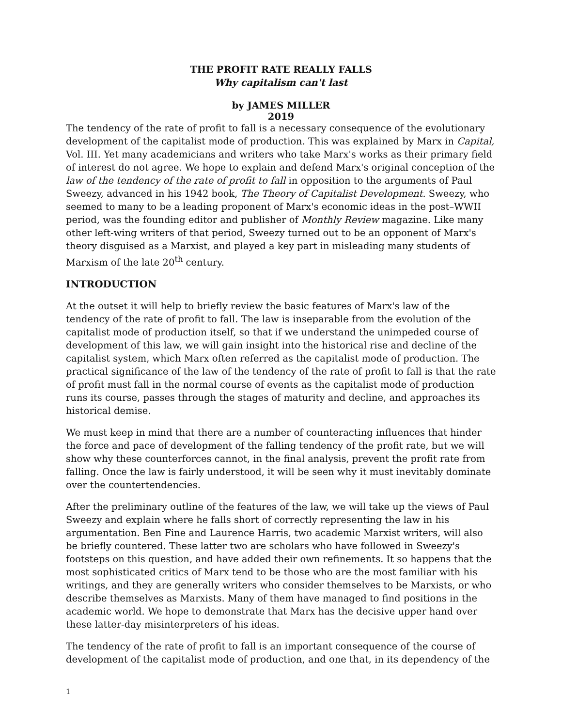THE PROFIT RATE REALLY FALLS
Why capitalism can't last
by JAMES MILLER
2019
The tendency of the rate of profit to fall is a necessary consequence of the evolutionary development of the capitalist mode of production. This was explained by Marx in Capital, Vol. III. Yet many academicians and writers who take Marx's works as their primary field of interest do not agree. We hope to explain and defend Marx's original conception of the law of the tendency of the rate of profit to fall in opposition to the arguments of Paul Sweezy, advanced in his 1942 book, The Theory of Capitalist Development. Sweezy, who seemed to many to be a leading proponent of Marx's economic ideas in the post–WWII period, was the founding editor and publisher of Monthly Review magazine. Like many other left-wing writers of that period, Sweezy turned out to be an opponent of Marx's theory disguised as a Marxist, and played a key part in misleading many students of Marxism of the late 20<sup>th</sup> century.
INTRODUCTION
At the outset it will help to briefly review the basic features of Marx's law of the tendency of the rate of profit to fall. The law is inseparable from the evolution of the capitalist mode of production itself, so that if we understand the unimpeded course of development of this law, we will gain insight into the historical rise and decline of the capitalist system, which Marx often referred as the capitalist mode of production. The practical significance of the law of the tendency of the rate of profit to fall is that the rate of profit must fall in the normal course of events as the capitalist mode of production runs its course, passes through the stages of maturity and decline, and approaches its historical demise.
We must keep in mind that there are a number of counteracting influences that hinder the force and pace of development of the falling tendency of the profit rate, but we will show why these counterforces cannot, in the final analysis, prevent the profit rate from falling. Once the law is fairly understood, it will be seen why it must inevitably dominate over the countertendencies.
After the preliminary outline of the features of the law, we will take up the views of Paul Sweezy and explain where he falls short of correctly representing the law in his argumentation. Ben Fine and Laurence Harris, two academic Marxist writers, will also be briefly countered. These latter two are scholars who have followed in Sweezy's footsteps on this question, and have added their own refinements. It so happens that the most sophisticated critics of Marx tend to be those who are the most familiar with his writings, and they are generally writers who consider themselves to be Marxists, or who describe themselves as Marxists. Many of them have managed to find positions in the academic world. We hope to demonstrate that Marx has the decisive upper hand over these latter-day misinterpreters of his ideas.
The tendency of the rate of profit to fall is an important consequence of the course of development of the capitalist mode of production, and one that, in its dependency of the
1